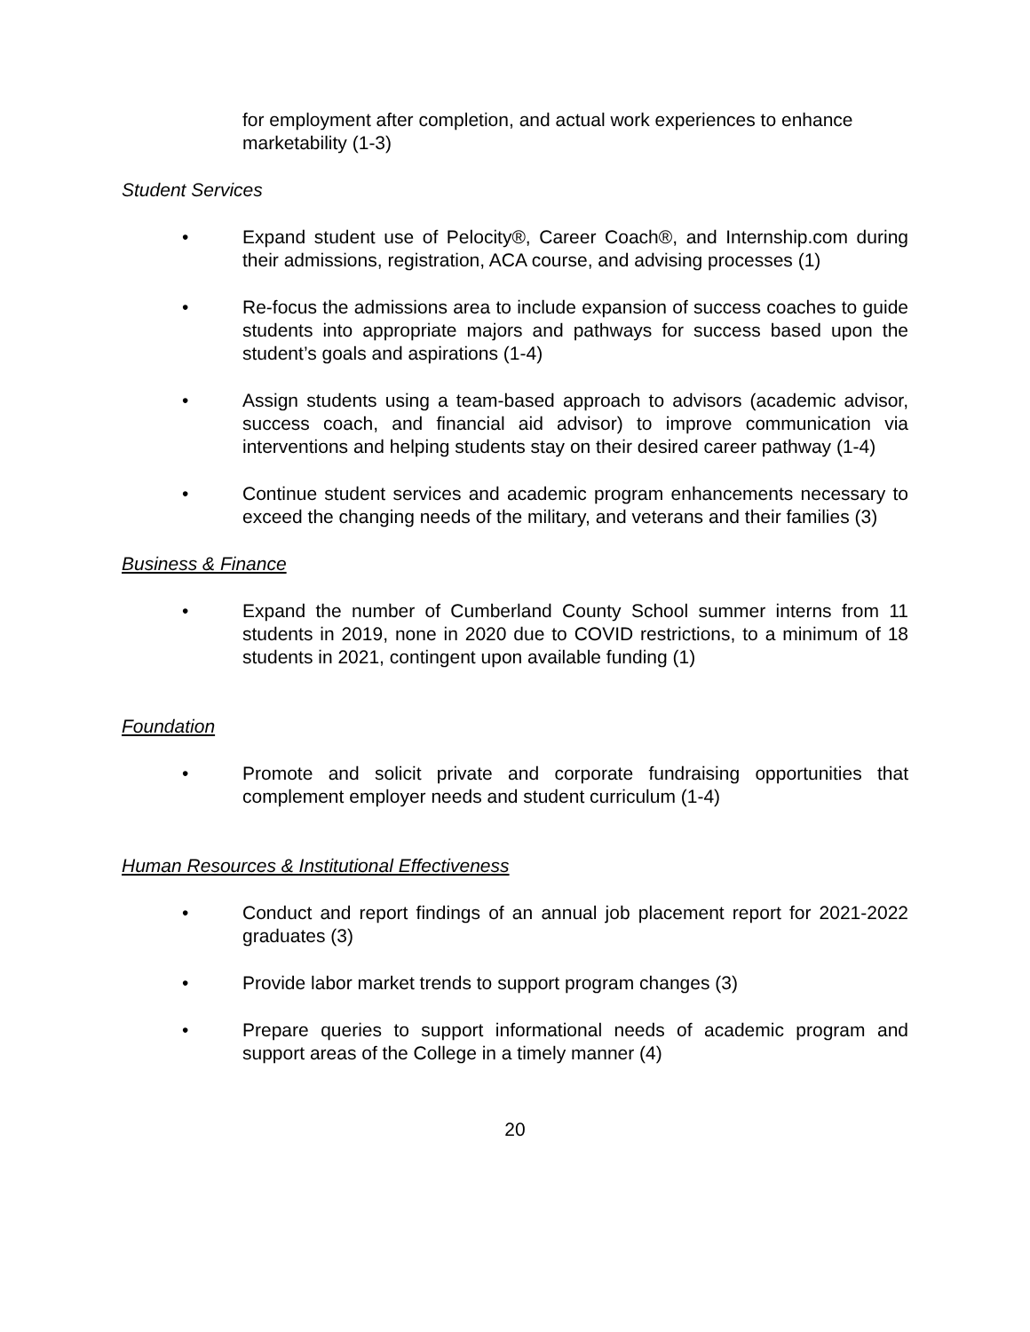for employment after completion, and actual work experiences to enhance marketability (1-3)
Student Services
• Expand student use of Pelocity®, Career Coach®, and Internship.com during their admissions, registration, ACA course, and advising processes (1)
• Re-focus the admissions area to include expansion of success coaches to guide students into appropriate majors and pathways for success based upon the student’s goals and aspirations (1-4)
• Assign students using a team-based approach to advisors (academic advisor, success coach, and financial aid advisor) to improve communication via interventions and helping students stay on their desired career pathway (1-4)
• Continue student services and academic program enhancements necessary to exceed the changing needs of the military, and veterans and their families (3)
Business & Finance
• Expand the number of Cumberland County School summer interns from 11 students in 2019, none in 2020 due to COVID restrictions, to a minimum of 18 students in 2021, contingent upon available funding (1)
Foundation
• Promote and solicit private and corporate fundraising opportunities that complement employer needs and student curriculum (1-4)
Human Resources & Institutional Effectiveness
• Conduct and report findings of an annual job placement report for 2021-2022 graduates (3)
• Provide labor market trends to support program changes (3)
• Prepare queries to support informational needs of academic program and support areas of the College in a timely manner (4)
20